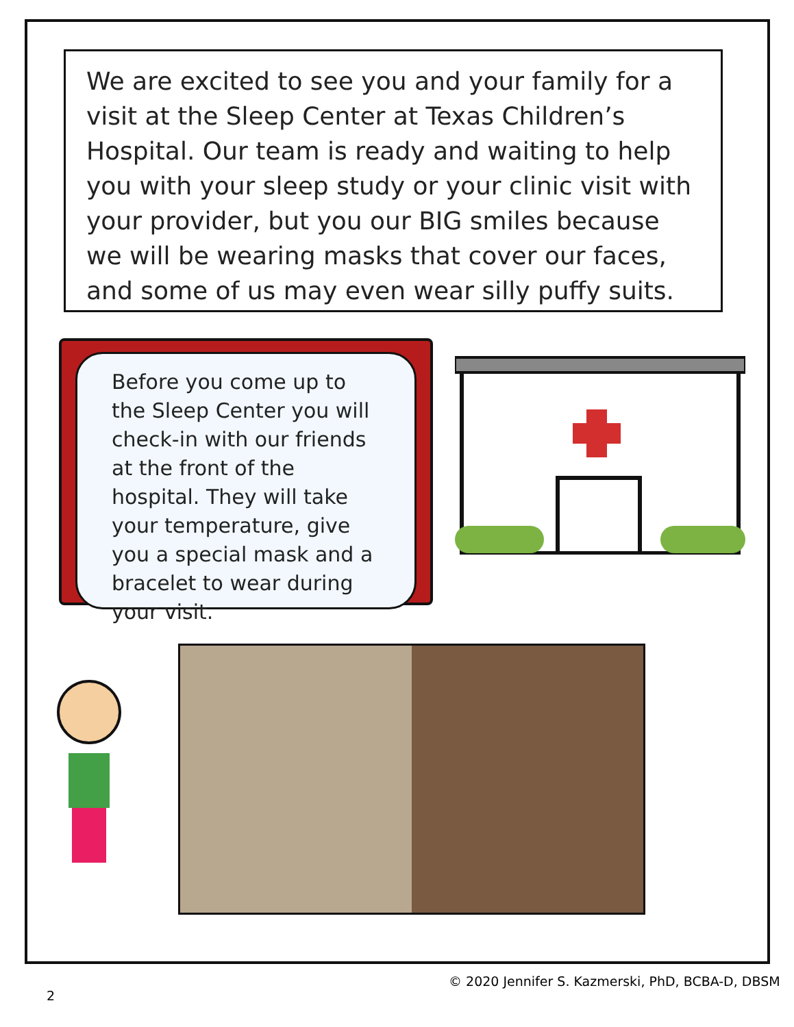We are excited to see you and your family for a visit at the Sleep Center at Texas Children’s Hospital. Our team is ready and waiting to help you with your sleep study or your clinic visit with your provider, but you our BIG smiles because we will be wearing masks that cover our faces, and some of us may even wear silly puffy suits.
Before you come up to the Sleep Center you will check-in with our friends at the front of the hospital. They will take your temperature, give you a special mask and a bracelet to wear during your visit.
© 2020 Jennifer S. Kazmerski, PhD, BCBA-D, DBSM
2